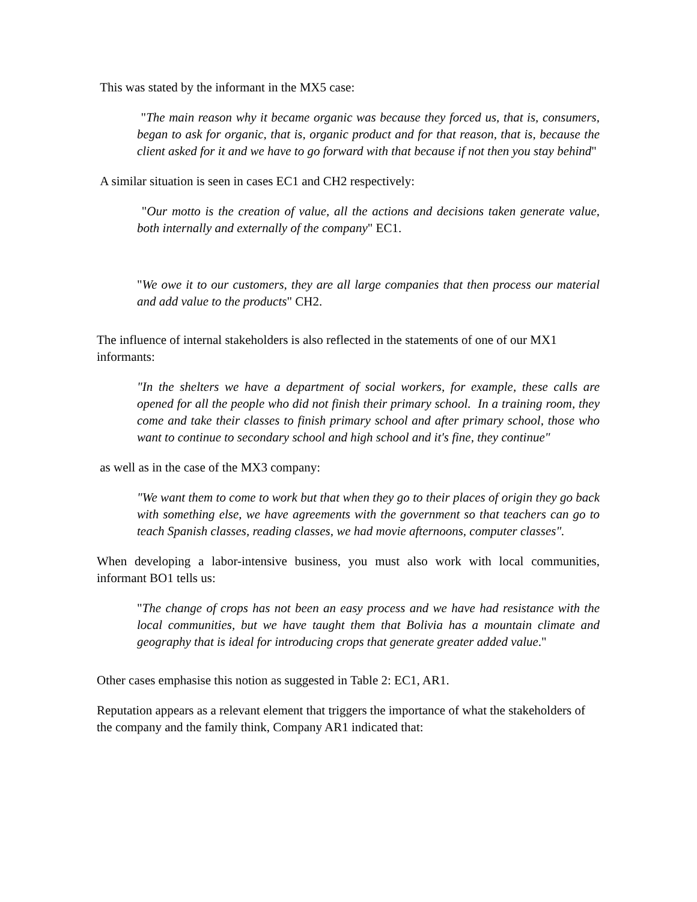This was stated by the informant in the MX5 case:
"The main reason why it became organic was because they forced us, that is, consumers, began to ask for organic, that is, organic product and for that reason, that is, because the client asked for it and we have to go forward with that because if not then you stay behind"
A similar situation is seen in cases EC1 and CH2 respectively:
"Our motto is the creation of value, all the actions and decisions taken generate value, both internally and externally of the company" EC1.
"We owe it to our customers, they are all large companies that then process our material and add value to the products" CH2.
The influence of internal stakeholders is also reflected in the statements of one of our MX1 informants:
"In the shelters we have a department of social workers, for example, these calls are opened for all the people who did not finish their primary school. In a training room, they come and take their classes to finish primary school and after primary school, those who want to continue to secondary school and high school and it's fine, they continue"
as well as in the case of the MX3 company:
"We want them to come to work but that when they go to their places of origin they go back with something else, we have agreements with the government so that teachers can go to teach Spanish classes, reading classes, we had movie afternoons, computer classes".
When developing a labor-intensive business, you must also work with local communities, informant BO1 tells us:
"The change of crops has not been an easy process and we have had resistance with the local communities, but we have taught them that Bolivia has a mountain climate and geography that is ideal for introducing crops that generate greater added value."
Other cases emphasise this notion as suggested in Table 2: EC1, AR1.
Reputation appears as a relevant element that triggers the importance of what the stakeholders of the company and the family think, Company AR1 indicated that: